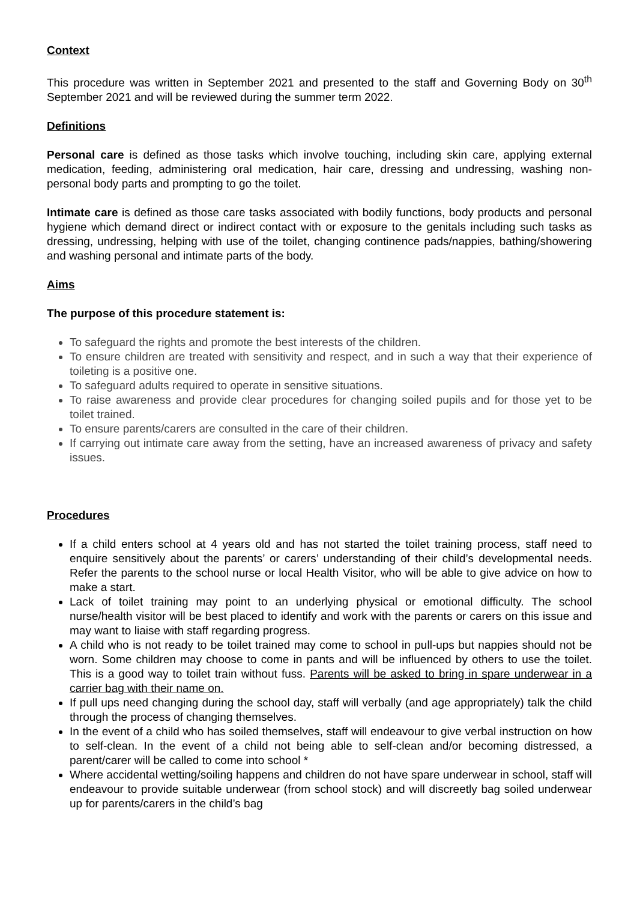Context
This procedure was written in September 2021 and presented to the staff and Governing Body on 30<sup>th</sup> September 2021 and will be reviewed during the summer term 2022.
Definitions
Personal care is defined as those tasks which involve touching, including skin care, applying external medication, feeding, administering oral medication, hair care, dressing and undressing, washing non-personal body parts and prompting to go the toilet.
Intimate care is defined as those care tasks associated with bodily functions, body products and personal hygiene which demand direct or indirect contact with or exposure to the genitals including such tasks as dressing, undressing, helping with use of the toilet, changing continence pads/nappies, bathing/showering and washing personal and intimate parts of the body.
Aims
The purpose of this procedure statement is:
To safeguard the rights and promote the best interests of the children.
To ensure children are treated with sensitivity and respect, and in such a way that their experience of toileting is a positive one.
To safeguard adults required to operate in sensitive situations.
To raise awareness and provide clear procedures for changing soiled pupils and for those yet to be toilet trained.
To ensure parents/carers are consulted in the care of their children.
If carrying out intimate care away from the setting, have an increased awareness of privacy and safety issues.
Procedures
If a child enters school at 4 years old and has not started the toilet training process, staff need to enquire sensitively about the parents’ or carers’ understanding of their child’s developmental needs. Refer the parents to the school nurse or local Health Visitor, who will be able to give advice on how to make a start.
Lack of toilet training may point to an underlying physical or emotional difficulty. The school nurse/health visitor will be best placed to identify and work with the parents or carers on this issue and may want to liaise with staff regarding progress.
A child who is not ready to be toilet trained may come to school in pull-ups but nappies should not be worn. Some children may choose to come in pants and will be influenced by others to use the toilet. This is a good way to toilet train without fuss. Parents will be asked to bring in spare underwear in a carrier bag with their name on.
If pull ups need changing during the school day, staff will verbally (and age appropriately) talk the child through the process of changing themselves.
In the event of a child who has soiled themselves, staff will endeavour to give verbal instruction on how to self-clean. In the event of a child not being able to self-clean and/or becoming distressed, a parent/carer will be called to come into school *
Where accidental wetting/soiling happens and children do not have spare underwear in school, staff will endeavour to provide suitable underwear (from school stock) and will discreetly bag soiled underwear up for parents/carers in the child’s bag